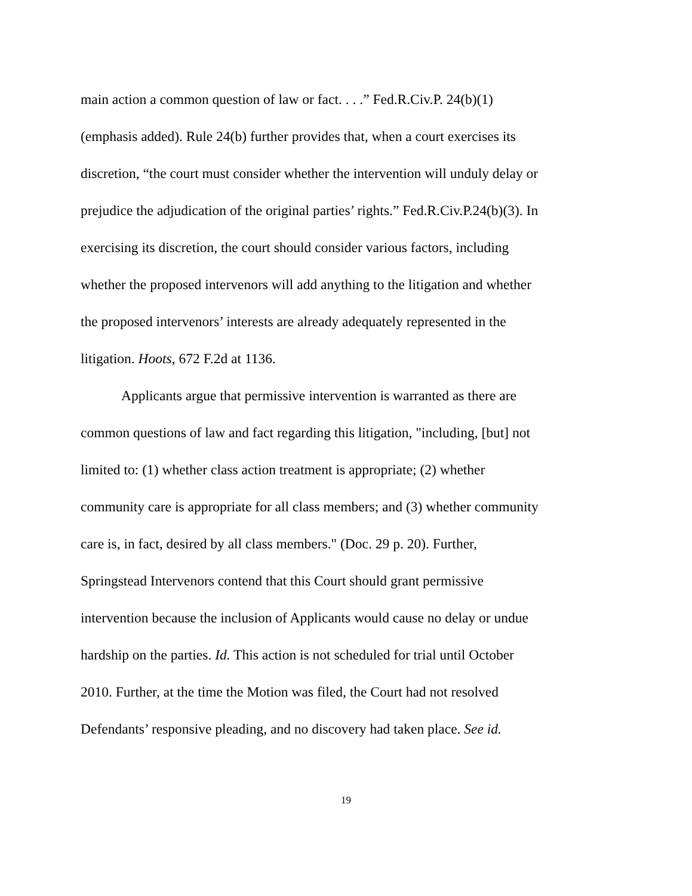main action a common question of law or fact. . . .” Fed.R.Civ.P. 24(b)(1)
(emphasis added). Rule 24(b) further provides that, when a court exercises its
discretion, “the court must consider whether the intervention will unduly delay or
prejudice the adjudication of the original parties’ rights.” Fed.R.Civ.P.24(b)(3). In
exercising its discretion, the court should consider various factors, including
whether the proposed intervenors will add anything to the litigation and whether
the proposed intervenors’ interests are already adequately represented in the
litigation. Hoots, 672 F.2d at 1136.
Applicants argue that permissive intervention is warranted as there are
common questions of law and fact regarding this litigation, "including, [but] not
limited to: (1) whether class action treatment is appropriate; (2) whether
community care is appropriate for all class members; and (3) whether community
care is, in fact, desired by all class members." (Doc. 29 p. 20). Further,
Springstead Intervenors contend that this Court should grant permissive
intervention because the inclusion of Applicants would cause no delay or undue
hardship on the parties. Id. This action is not scheduled for trial until October
2010. Further, at the time the Motion was filed, the Court had not resolved
Defendants’ responsive pleading, and no discovery had taken place. See id.
19